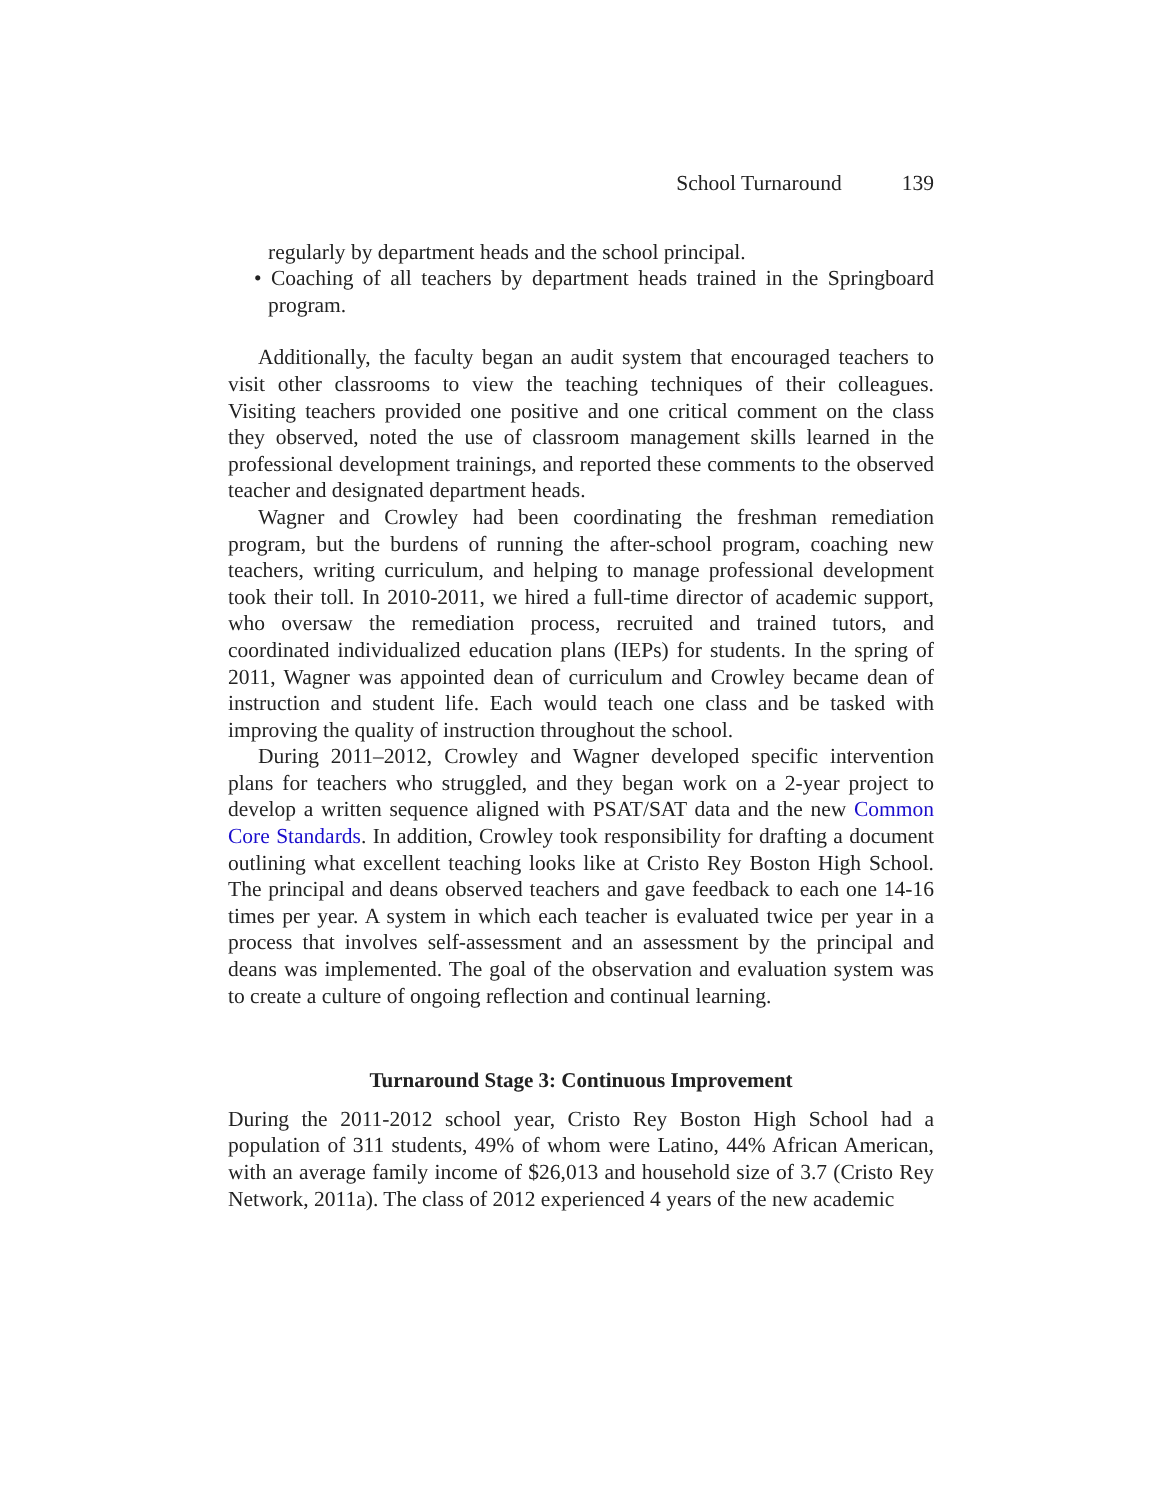School Turnaround 139
regularly by department heads and the school principal.
• Coaching of all teachers by department heads trained in the Springboard program.
Additionally, the faculty began an audit system that encouraged teachers to visit other classrooms to view the teaching techniques of their colleagues. Visiting teachers provided one positive and one critical comment on the class they observed, noted the use of classroom management skills learned in the professional development trainings, and reported these comments to the observed teacher and designated department heads.
Wagner and Crowley had been coordinating the freshman remediation program, but the burdens of running the after-school program, coaching new teachers, writing curriculum, and helping to manage professional development took their toll. In 2010-2011, we hired a full-time director of academic support, who oversaw the remediation process, recruited and trained tutors, and coordinated individualized education plans (IEPs) for students. In the spring of 2011, Wagner was appointed dean of curriculum and Crowley became dean of instruction and student life. Each would teach one class and be tasked with improving the quality of instruction throughout the school.
During 2011–2012, Crowley and Wagner developed specific intervention plans for teachers who struggled, and they began work on a 2-year project to develop a written sequence aligned with PSAT/SAT data and the new Common Core Standards. In addition, Crowley took responsibility for drafting a document outlining what excellent teaching looks like at Cristo Rey Boston High School. The principal and deans observed teachers and gave feedback to each one 14-16 times per year. A system in which each teacher is evaluated twice per year in a process that involves self-assessment and an assessment by the principal and deans was implemented. The goal of the observation and evaluation system was to create a culture of ongoing reflection and continual learning.
Turnaround Stage 3: Continuous Improvement
During the 2011-2012 school year, Cristo Rey Boston High School had a population of 311 students, 49% of whom were Latino, 44% African American, with an average family income of $26,013 and household size of 3.7 (Cristo Rey Network, 2011a). The class of 2012 experienced 4 years of the new academic